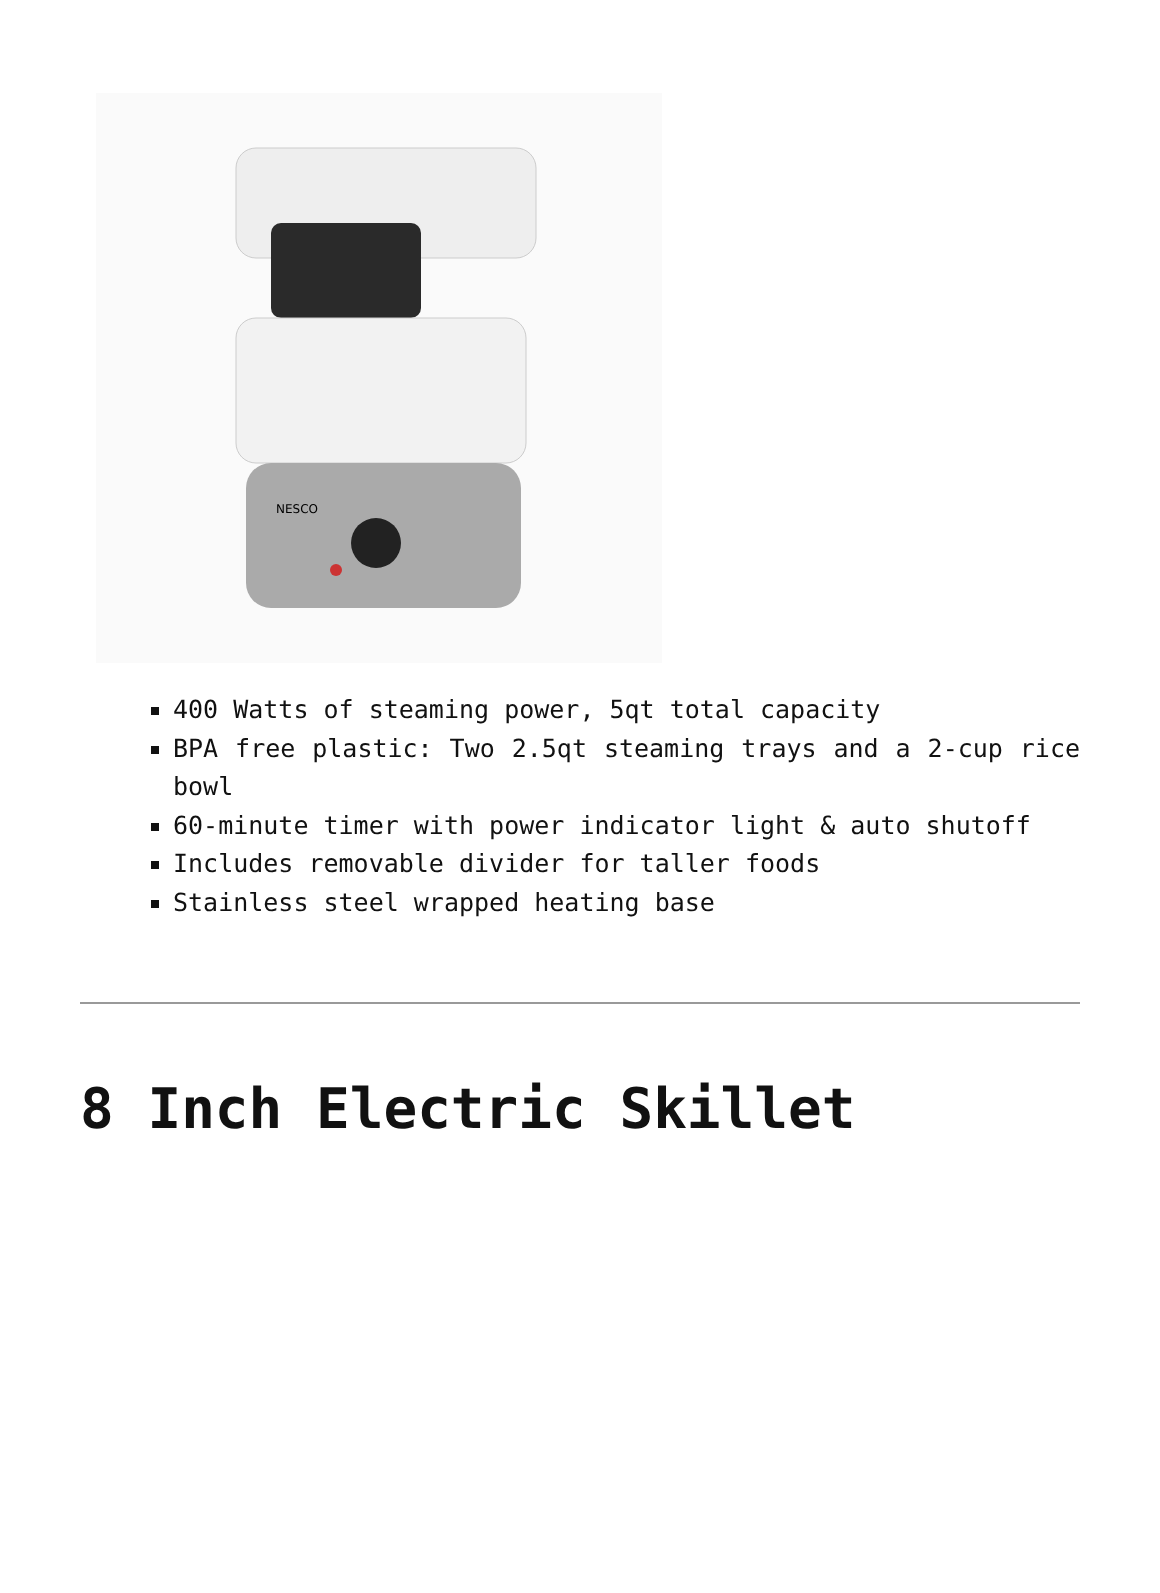NESCO
400 Watts of steaming power, 5qt total capacity
BPA free plastic: Two 2.5qt steaming trays and a 2-cup rice bowl
60-minute timer with power indicator light & auto shutoff
Includes removable divider for taller foods
Stainless steel wrapped heating base
8 Inch Electric Skillet